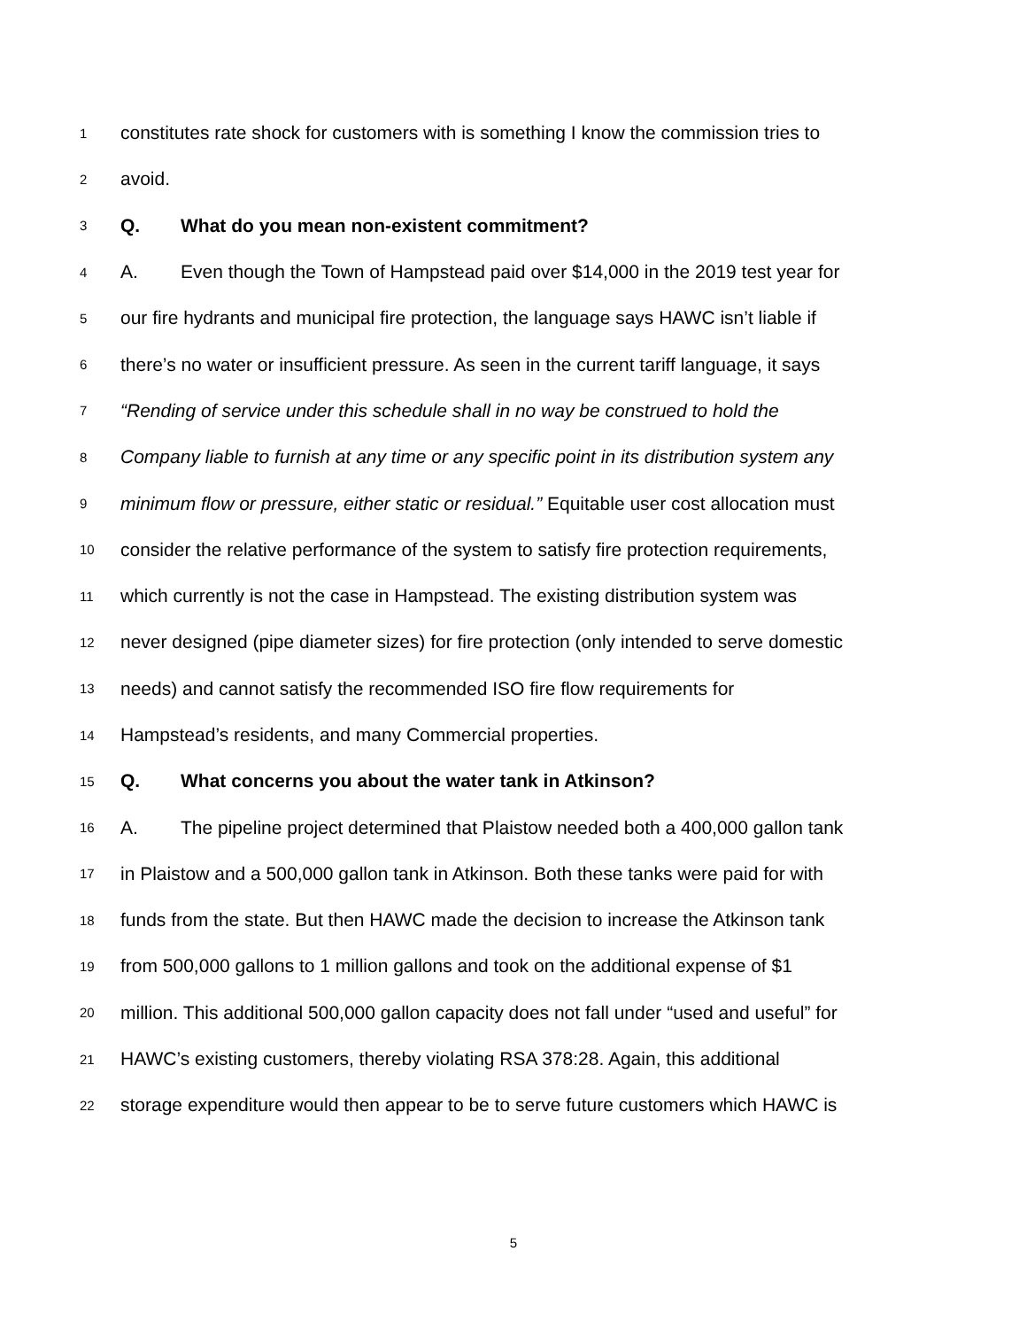1 constitutes rate shock for customers with is something I know the commission tries to
2 avoid.
3 Q. What do you mean non-existent commitment?
4 A. Even though the Town of Hampstead paid over $14,000 in the 2019 test year for
5 our fire hydrants and municipal fire protection, the language says HAWC isn’t liable if
6 there’s no water or insufficient pressure. As seen in the current tariff language, it says
7 “Rending of service under this schedule shall in no way be construed to hold the
8 Company liable to furnish at any time or any specific point in its distribution system any
9 minimum flow or pressure, either static or residual.” Equitable user cost allocation must
10 consider the relative performance of the system to satisfy fire protection requirements,
11 which currently is not the case in Hampstead. The existing distribution system was
12 never designed (pipe diameter sizes) for fire protection (only intended to serve domestic
13 needs) and cannot satisfy the recommended ISO fire flow requirements for
14 Hampstead’s residents, and many Commercial properties.
15 Q. What concerns you about the water tank in Atkinson?
16 A. The pipeline project determined that Plaistow needed both a 400,000 gallon tank
17 in Plaistow and a 500,000 gallon tank in Atkinson. Both these tanks were paid for with
18 funds from the state. But then HAWC made the decision to increase the Atkinson tank
19 from 500,000 gallons to 1 million gallons and took on the additional expense of $1
20 million. This additional 500,000 gallon capacity does not fall under “used and useful” for
21 HAWC’s existing customers, thereby violating RSA 378:28. Again, this additional
22 storage expenditure would then appear to be to serve future customers which HAWC is
5